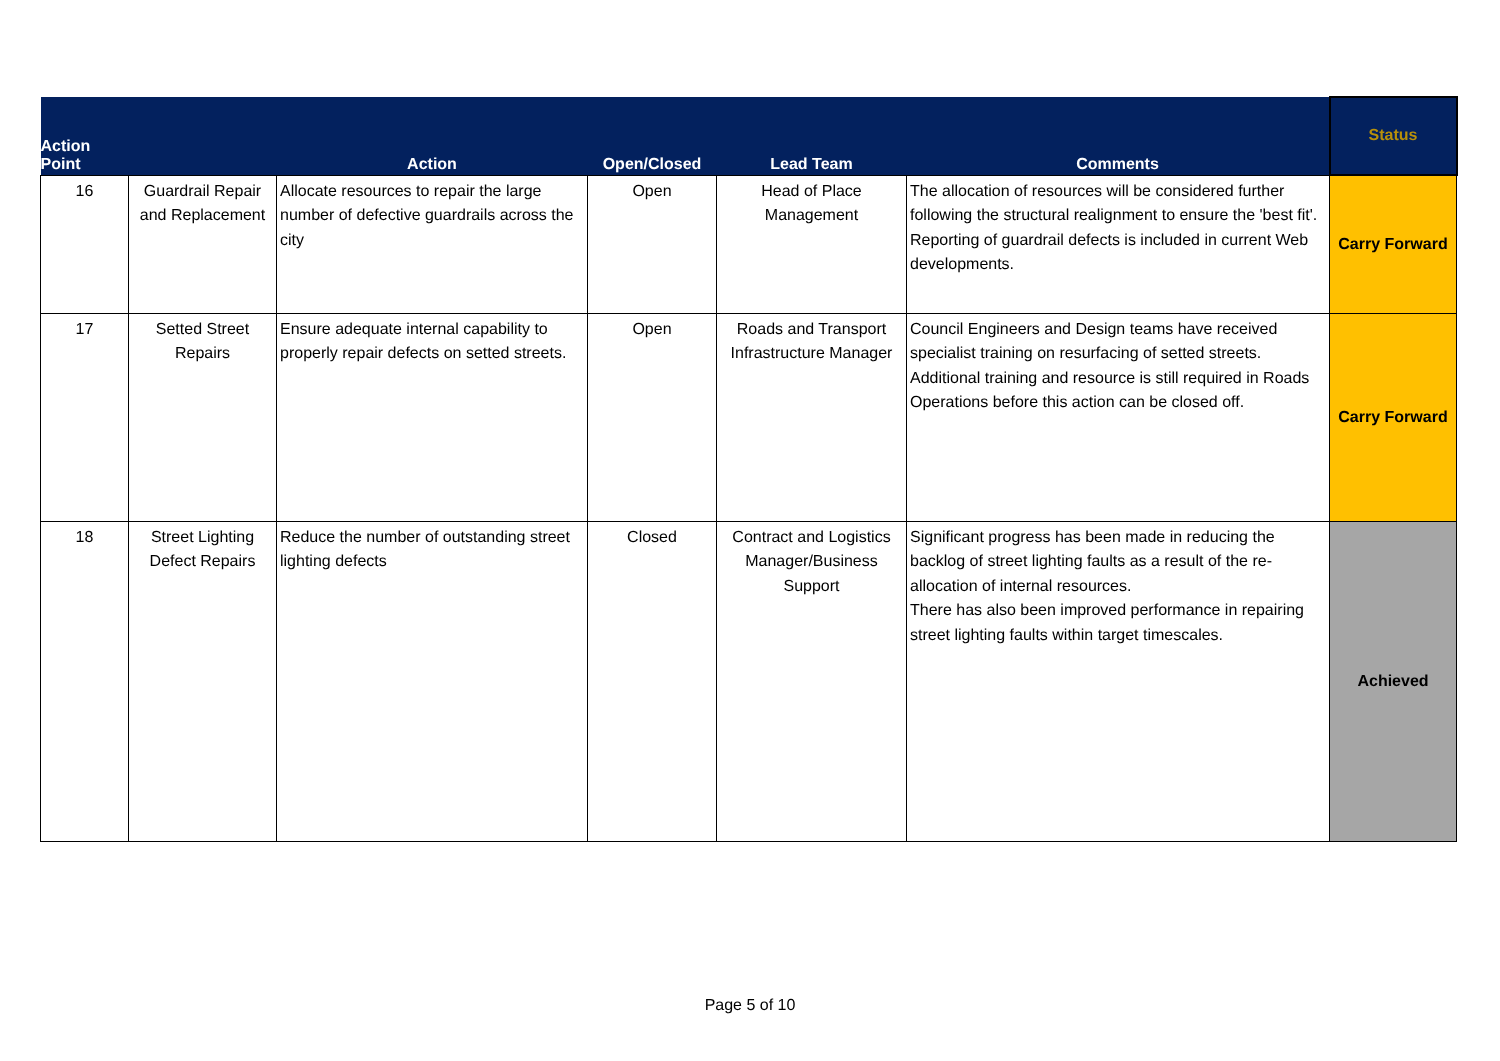| Action Point | | Action | Open/Closed | Lead Team | Comments | Status |
| --- | --- | --- | --- | --- | --- | --- |
| 16 | Guardrail Repair and Replacement | Allocate resources to repair the large number of defective guardrails across the city | Open | Head of Place Management | The allocation of resources will be considered further following the structural realignment to ensure the 'best fit'. Reporting of guardrail defects is included in current Web developments. | Carry Forward |
| 17 | Setted Street Repairs | Ensure adequate internal capability to properly repair defects on setted streets. | Open | Roads and Transport Infrastructure Manager | Council Engineers and Design teams have received specialist training on resurfacing of setted streets. Additional training and resource is still required in Roads Operations before this action can be closed off. | Carry Forward |
| 18 | Street Lighting Defect Repairs | Reduce the number of outstanding street lighting defects | Closed | Contract and Logistics Manager/Business Support | Significant progress has been made in reducing the backlog of street lighting faults as a result of the re-allocation of internal resources. There has also been improved performance in repairing street lighting faults within target timescales. | Achieved |
Page 5 of 10